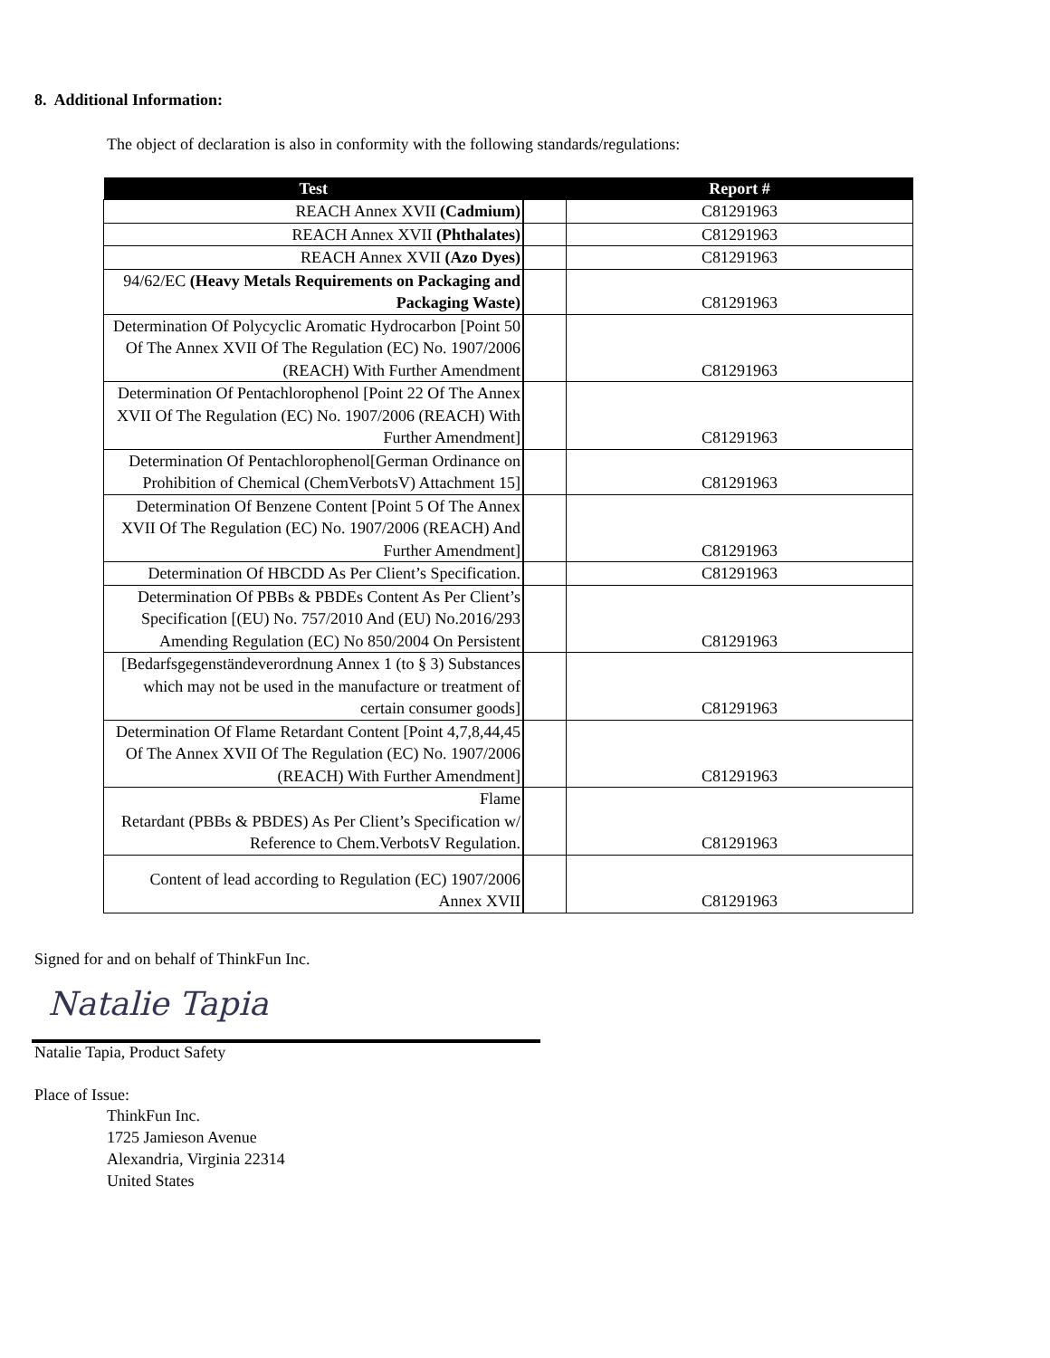8. Additional Information:
The object of declaration is also in conformity with the following standards/regulations:
| Test | | Report # |
| --- | --- | --- |
| REACH Annex XVII (Cadmium) | | C81291963 |
| REACH Annex XVII (Phthalates) | | C81291963 |
| REACH Annex XVII (Azo Dyes) | | C81291963 |
| 94/62/EC (Heavy Metals Requirements on Packaging and Packaging Waste) | | C81291963 |
| Determination Of Polycyclic Aromatic Hydrocarbon [Point 50 Of The Annex XVII Of The Regulation (EC) No. 1907/2006 (REACH) With Further Amendment | | C81291963 |
| Determination Of Pentachlorophenol [Point 22 Of The Annex XVII Of The Regulation (EC) No. 1907/2006 (REACH) With Further Amendment] | | C81291963 |
| Determination Of Pentachlorophenol[German Ordinance on Prohibition of Chemical (ChemVerbotsV) Attachment 15] | | C81291963 |
| Determination Of Benzene Content [Point 5 Of The Annex XVII Of The Regulation (EC) No. 1907/2006 (REACH) And Further Amendment] | | C81291963 |
| Determination Of HBCDD As Per Client’s Specification. | | C81291963 |
| Determination Of PBBs & PBDEs Content As Per Client’s Specification [(EU) No. 757/2010 And (EU) No.2016/293 Amending Regulation (EC) No 850/2004 On Persistent | | C81291963 |
| [Bedarfsgegenständeverordnung Annex 1 (to § 3) Substances which may not be used in the manufacture or treatment of certain consumer goods] | | C81291963 |
| Determination Of Flame Retardant Content [Point 4,7,8,44,45 Of The Annex XVII Of The Regulation (EC) No. 1907/2006 (REACH) With Further Amendment] | | C81291963 |
| Flame Retardant (PBBs & PBDES) As Per Client’s Specification w/ Reference to Chem.VerbotsV Regulation. | | C81291963 |
| Content of lead according to Regulation (EC) 1907/2006 Annex XVII | | C81291963 |
Signed for and on behalf of ThinkFun Inc.
Natalie Tapia
Natalie Tapia, Product Safety
Place of Issue:
ThinkFun Inc.
1725 Jamieson Avenue
Alexandria, Virginia 22314
United States